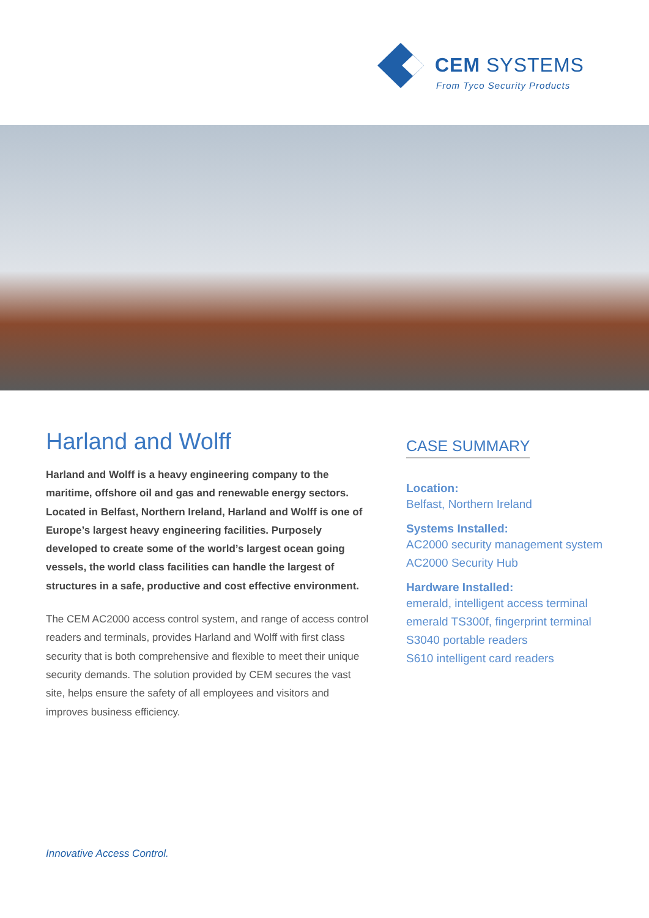CEM SYSTEMS
From Tyco Security Products
Harland and Wolff
Harland and Wolff is a heavy engineering company to the maritime, offshore oil and gas and renewable energy sectors. Located in Belfast, Northern Ireland, Harland and Wolff is one of Europe’s largest heavy engineering facilities. Purposely developed to create some of the world’s largest ocean going vessels, the world class facilities can handle the largest of structures in a safe, productive and cost effective environment.
The CEM AC2000 access control system, and range of access control readers and terminals, provides Harland and Wolff with first class security that is both comprehensive and flexible to meet their unique security demands. The solution provided by CEM secures the vast site, helps ensure the safety of all employees and visitors and improves business efficiency.
CASE SUMMARY
Location:
Belfast, Northern Ireland
Systems Installed:
AC2000 security management system
AC2000 Security Hub
Hardware Installed:
emerald, intelligent access terminal
emerald TS300f, fingerprint terminal
S3040 portable readers
S610 intelligent card readers
Innovative Access Control.